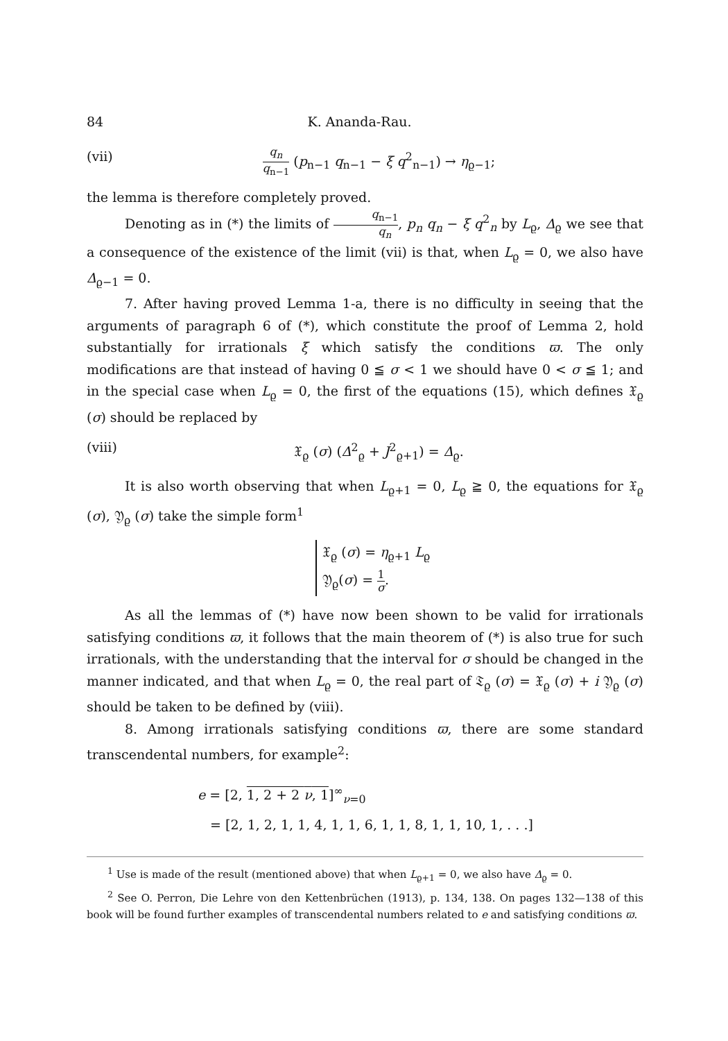84 K. Ananda-Rau.
(vii) q<sub>n</sub> q<sub>n−1</sub> (p<sub>n−1</sub> q<sub>n−1</sub> − ξ q<sup>2</sup><sub>n−1</sub>) → η<sub>ϱ−1</sub>;
the lemma is therefore completely proved.
Denoting as in (*) the limits of q<sub>n−1</sub> q<sub>n</sub>, p<sub>n</sub> q<sub>n</sub> − ξ q<sup>2</sup><sub>n</sub> by L<sub>ϱ</sub>, Δ<sub>ϱ</sub> we see that a consequence of the existence of the limit (vii) is that, when L<sub>ϱ</sub> = 0, we also have Δ<sub>ϱ−1</sub> = 0.
7. After having proved Lemma 1-a, there is no difficulty in seeing that the arguments of paragraph 6 of (*), which constitute the proof of Lemma 2, hold substantially for irrationals ξ which satisfy the conditions ϖ. The only modifications are that instead of having 0 ≦ σ < 1 we should have 0 < σ ≦ 1; and in the special case when L<sub>ϱ</sub> = 0, the first of the equations (15), which defines 𝔛<sub>ϱ</sub> (σ) should be replaced by
(viii) 𝔛<sub>ϱ</sub> (σ) (Δ<sup>2</sup><sub>ϱ</sub> + J<sup>2</sup><sub>ϱ+1</sub>) = Δ<sub>ϱ</sub>.
It is also worth observing that when L<sub>ϱ+1</sub> = 0, L<sub>ϱ</sub> ≧ 0, the equations for 𝔛<sub>ϱ</sub> (σ), 𝔜<sub>ϱ</sub> (σ) take the simple form<sup>1</sup>
𝔛<sub>ϱ</sub> (σ) = η<sub>ϱ+1</sub> L<sub>ϱ</sub>
𝔜<sub>ϱ</sub>(σ) = 1 σ.
As all the lemmas of (*) have now been shown to be valid for irrationals satisfying conditions ϖ, it follows that the main theorem of (*) is also true for such irrationals, with the understanding that the interval for σ should be changed in the manner indicated, and that when L<sub>ϱ</sub> = 0, the real part of 𝔗<sub>ϱ</sub> (σ) = 𝔛<sub>ϱ</sub> (σ) + i 𝔜<sub>ϱ</sub> (σ) should be taken to be defined by (viii).
8. Among irrationals satisfying conditions ϖ, there are some standard transcendental numbers, for example<sup>2</sup>:
e = [2, 1, 2 + 2 ν, 1]<sup>∞</sup><sub>ν=0</sub>
= [2, 1, 2, 1, 1, 4, 1, 1, 6, 1, 1, 8, 1, 1, 10, 1, . . .]
<sup>1</sup> Use is made of the result (mentioned above) that when L<sub>ϱ+1</sub> = 0, we also have Δ<sub>ϱ</sub> = 0.
<sup>2</sup> See O. Perron, Die Lehre von den Kettenbrüchen (1913), p. 134, 138. On pages 132—138 of this book will be found further examples of transcendental numbers related to e and satisfying conditions ϖ.